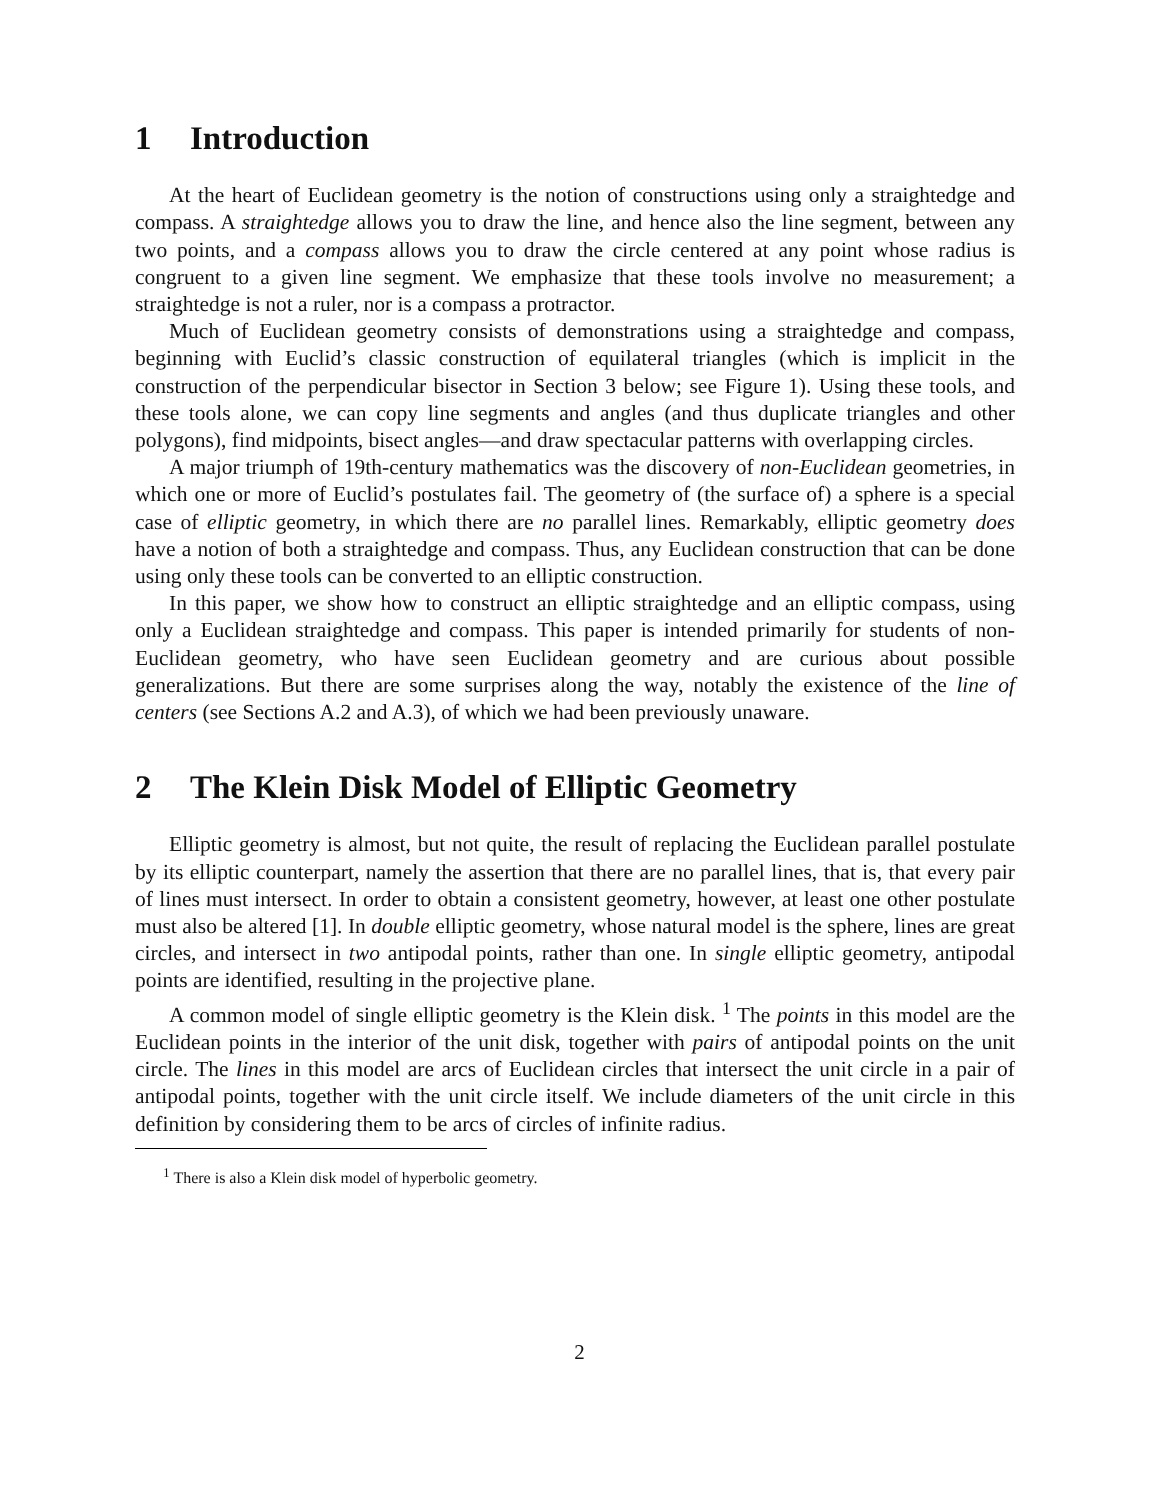1 Introduction
At the heart of Euclidean geometry is the notion of constructions using only a straightedge and compass. A straightedge allows you to draw the line, and hence also the line segment, between any two points, and a compass allows you to draw the circle centered at any point whose radius is congruent to a given line segment. We emphasize that these tools involve no measurement; a straightedge is not a ruler, nor is a compass a protractor.
Much of Euclidean geometry consists of demonstrations using a straightedge and compass, beginning with Euclid’s classic construction of equilateral triangles (which is implicit in the construction of the perpendicular bisector in Section 3 below; see Figure 1). Using these tools, and these tools alone, we can copy line segments and angles (and thus duplicate triangles and other polygons), find midpoints, bisect angles—and draw spectacular patterns with overlapping circles.
A major triumph of 19th-century mathematics was the discovery of non-Euclidean geometries, in which one or more of Euclid’s postulates fail. The geometry of (the surface of) a sphere is a special case of elliptic geometry, in which there are no parallel lines. Remarkably, elliptic geometry does have a notion of both a straightedge and compass. Thus, any Euclidean construction that can be done using only these tools can be converted to an elliptic construction.
In this paper, we show how to construct an elliptic straightedge and an elliptic compass, using only a Euclidean straightedge and compass. This paper is intended primarily for students of non-Euclidean geometry, who have seen Euclidean geometry and are curious about possible generalizations. But there are some surprises along the way, notably the existence of the line of centers (see Sections A.2 and A.3), of which we had been previously unaware.
2 The Klein Disk Model of Elliptic Geometry
Elliptic geometry is almost, but not quite, the result of replacing the Euclidean parallel postulate by its elliptic counterpart, namely the assertion that there are no parallel lines, that is, that every pair of lines must intersect. In order to obtain a consistent geometry, however, at least one other postulate must also be altered [1]. In double elliptic geometry, whose natural model is the sphere, lines are great circles, and intersect in two antipodal points, rather than one. In single elliptic geometry, antipodal points are identified, resulting in the projective plane.
A common model of single elliptic geometry is the Klein disk. <sup>1</sup> The points in this model are the Euclidean points in the interior of the unit disk, together with pairs of antipodal points on the unit circle. The lines in this model are arcs of Euclidean circles that intersect the unit circle in a pair of antipodal points, together with the unit circle itself. We include diameters of the unit circle in this definition by considering them to be arcs of circles of infinite radius.
<sup>1</sup> There is also a Klein disk model of hyperbolic geometry.
2